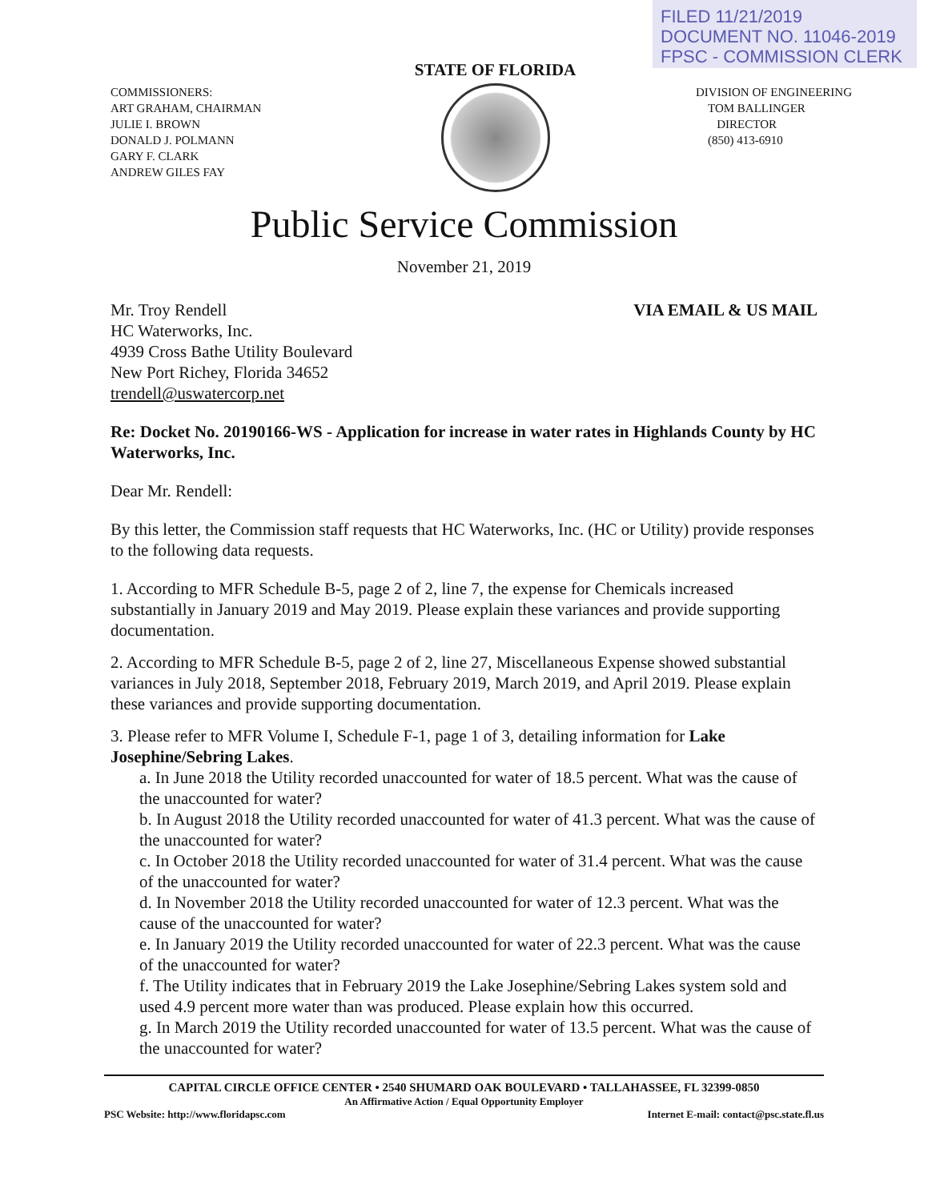FILED 11/21/2019
DOCUMENT NO. 11046-2019
FPSC - COMMISSION CLERK
COMMISSIONERS:
ART GRAHAM, CHAIRMAN
JULIE I. BROWN
DONALD J. POLMANN
GARY F. CLARK
ANDREW GILES FAY
STATE OF FLORIDA
DIVISION OF ENGINEERING
TOM BALLINGER
DIRECTOR
(850) 413-6910
Public Service Commission
November 21, 2019
Mr. Troy Rendell
HC Waterworks, Inc.
4939 Cross Bathe Utility Boulevard
New Port Richey, Florida 34652
trendell@uswatercorp.net
VIA EMAIL & US MAIL
Re: Docket No. 20190166-WS - Application for increase in water rates in Highlands County by HC Waterworks, Inc.
Dear Mr. Rendell:
By this letter, the Commission staff requests that HC Waterworks, Inc. (HC or Utility) provide responses to the following data requests.
1. According to MFR Schedule B-5, page 2 of 2, line 7, the expense for Chemicals increased substantially in January 2019 and May 2019. Please explain these variances and provide supporting documentation.
2. According to MFR Schedule B-5, page 2 of 2, line 27, Miscellaneous Expense showed substantial variances in July 2018, September 2018, February 2019, March 2019, and April 2019. Please explain these variances and provide supporting documentation.
3. Please refer to MFR Volume I, Schedule F-1, page 1 of 3, detailing information for Lake Josephine/Sebring Lakes.
a. In June 2018 the Utility recorded unaccounted for water of 18.5 percent. What was the cause of the unaccounted for water?
b. In August 2018 the Utility recorded unaccounted for water of 41.3 percent. What was the cause of the unaccounted for water?
c. In October 2018 the Utility recorded unaccounted for water of 31.4 percent. What was the cause of the unaccounted for water?
d. In November 2018 the Utility recorded unaccounted for water of 12.3 percent. What was the cause of the unaccounted for water?
e. In January 2019 the Utility recorded unaccounted for water of 22.3 percent. What was the cause of the unaccounted for water?
f. The Utility indicates that in February 2019 the Lake Josephine/Sebring Lakes system sold and used 4.9 percent more water than was produced. Please explain how this occurred.
g. In March 2019 the Utility recorded unaccounted for water of 13.5 percent. What was the cause of the unaccounted for water?
CAPITAL CIRCLE OFFICE CENTER • 2540 SHUMARD OAK BOULEVARD • TALLAHASSEE, FL 32399-0850
An Affirmative Action / Equal Opportunity Employer
PSC Website: http://www.floridapsc.com Internet E-mail: contact@psc.state.fl.us